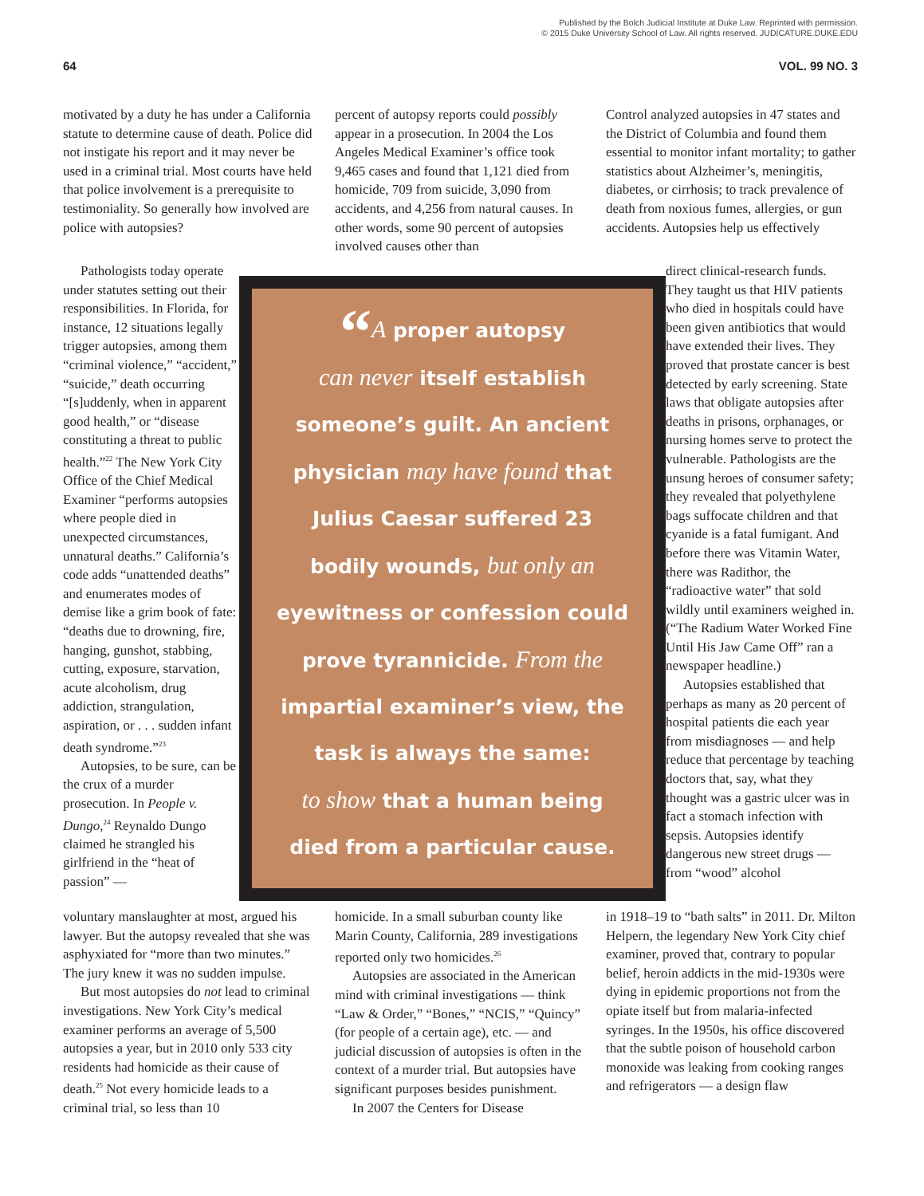Published by the Bolch Judicial Institute at Duke Law. Reprinted with permission.
© 2015 Duke University School of Law. All rights reserved. JUDICATURE.DUKE.EDU
64 VOL. 99 NO. 3
motivated by a duty he has under a California statute to determine cause of death. Police did not instigate his report and it may never be used in a criminal trial. Most courts have held that police involvement is a prerequisite to testimoniality. So generally how involved are police with autopsies?
Pathologists today operate under statutes setting out their responsibilities. In Florida, for instance, 12 situations legally trigger autopsies, among them “criminal violence,” “accident,” “suicide,” death occurring “[s]uddenly, when in apparent good health,” or “disease constituting a threat to public health.”<sup>22</sup> The New York City Office of the Chief Medical Examiner “performs autopsies where people died in unexpected circumstances, unnatural deaths.” California’s code adds “unattended deaths” and enumerates modes of demise like a grim book of fate: “deaths due to drowning, fire, hanging, gunshot, stabbing, cutting, exposure, starvation, acute alcoholism, drug addiction, strangulation, aspiration, or . . . sudden infant death syndrome.”<sup>23</sup>
Autopsies, to be sure, can be the crux of a murder prosecution. In People v. Dungo,<sup>24</sup> Reynaldo Dungo claimed he strangled his girlfriend in the “heat of passion” —
voluntary manslaughter at most, argued his lawyer. But the autopsy revealed that she was asphyxiated for “more than two minutes.” The jury knew it was no sudden impulse.
But most autopsies do not lead to criminal investigations. New York City’s medical examiner performs an average of 5,500 autopsies a year, but in 2010 only 533 city residents had homicide as their cause of death.<sup>25</sup> Not every homicide leads to a criminal trial, so less than 10
percent of autopsy reports could possibly appear in a prosecution. In 2004 the Los Angeles Medical Examiner’s office took 9,465 cases and found that 1,121 died from homicide, 709 from suicide, 3,090 from accidents, and 4,256 from natural causes. In other words, some 90 percent of autopsies involved causes other than
“A proper autopsy
can never itself establish
someone’s guilt. An ancient
physician may have found that
Julius Caesar suffered 23
bodily wounds, but only an
eyewitness or confession could
prove tyrannicide. From the
impartial examiner’s view, the
task is always the same:
to show that a human being
died from a particular cause.
homicide. In a small suburban county like Marin County, California, 289 investigations reported only two homicides.<sup>26</sup>
Autopsies are associated in the American mind with criminal investigations — think “Law & Order,” “Bones,” “NCIS,” “Quincy” (for people of a certain age), etc. — and judicial discussion of autopsies is often in the context of a murder trial. But autopsies have significant purposes besides punishment.
In 2007 the Centers for Disease
Control analyzed autopsies in 47 states and the District of Columbia and found them essential to monitor infant mortality; to gather statistics about Alzheimer’s, meningitis, diabetes, or cirrhosis; to track prevalence of death from noxious fumes, allergies, or gun accidents. Autopsies help us effectively
direct clinical-research funds. They taught us that HIV patients who died in hospitals could have been given antibiotics that would have extended their lives. They proved that prostate cancer is best detected by early screening. State laws that obligate autopsies after deaths in prisons, orphanages, or nursing homes serve to protect the vulnerable. Pathologists are the unsung heroes of consumer safety; they revealed that polyethylene bags suffocate children and that cyanide is a fatal fumigant. And before there was Vitamin Water, there was Radithor, the “radioactive water” that sold wildly until examiners weighed in. (“The Radium Water Worked Fine Until His Jaw Came Off” ran a newspaper headline.)
Autopsies established that perhaps as many as 20 percent of hospital patients die each year from misdiagnoses — and help reduce that percentage by teaching doctors that, say, what they thought was a gastric ulcer was in fact a stomach infection with sepsis. Autopsies identify dangerous new street drugs — from “wood” alcohol
in 1918–19 to “bath salts” in 2011. Dr. Milton Helpern, the legendary New York City chief examiner, proved that, contrary to popular belief, heroin addicts in the mid-1930s were dying in epidemic proportions not from the opiate itself but from malaria-infected syringes. In the 1950s, his office discovered that the subtle poison of household carbon monoxide was leaking from cooking ranges and refrigerators — a design flaw